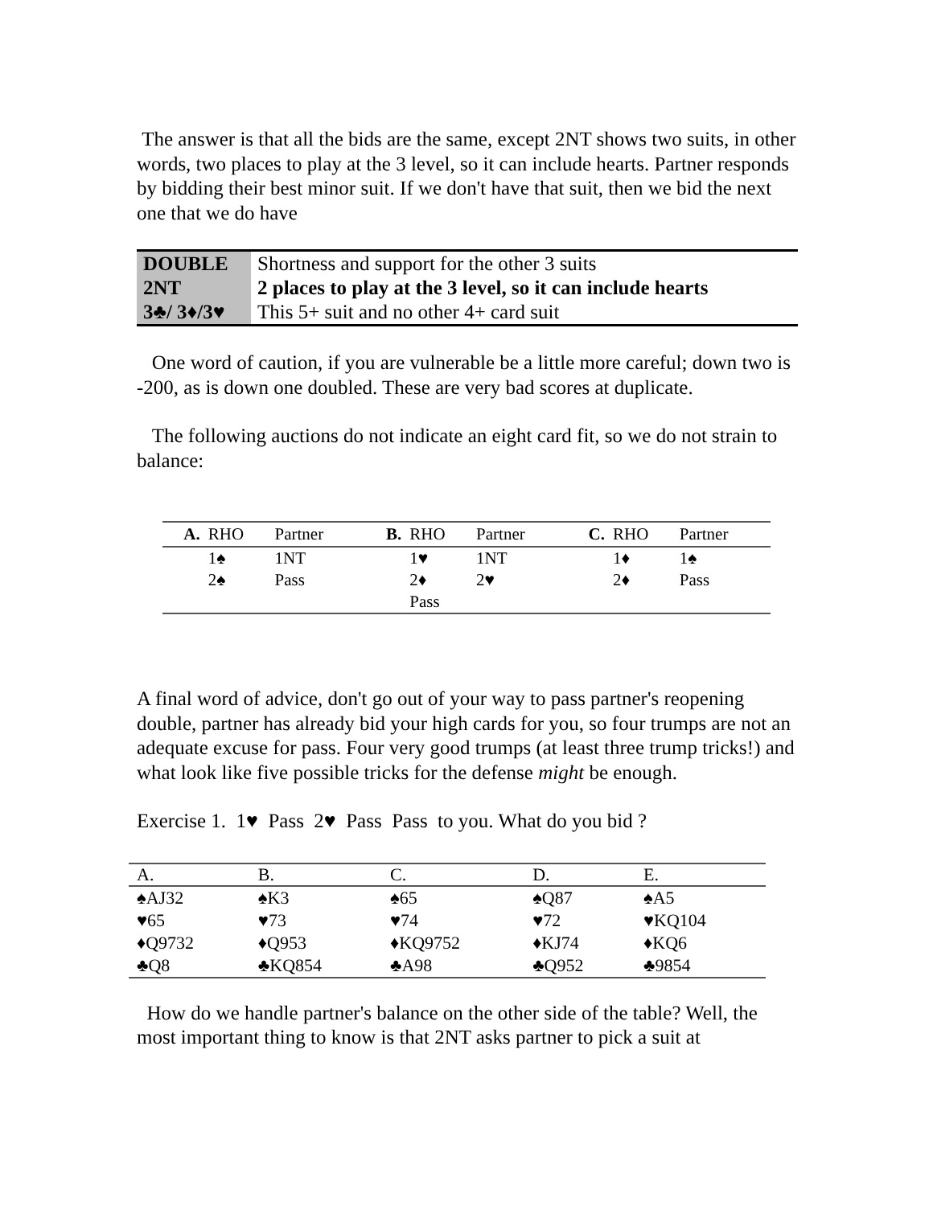The answer is that all the bids are the same, except 2NT shows two suits, in other words, two places to play at the 3 level, so it can include hearts. Partner responds by bidding their best minor suit. If we don't have that suit, then we bid the next one that we do have
| DOUBLE | Shortness and support for the other 3 suits |
| 2NT | 2 places to play at the 3 level, so it can include hearts |
| 3♣/ 3♦/3♥ | This 5+ suit and no other 4+ card suit |
One word of caution, if you are vulnerable be a little more careful; down two is -200, as is down one doubled. These are very bad scores at duplicate.
The following auctions do not indicate an eight card fit, so we do not strain to balance:
| A. | RHO | Partner | B. | RHO | Partner | C. | RHO | Partner |
| --- | --- | --- | --- | --- | --- | --- | --- | --- |
| | 1♠ | 1NT | | 1♥ | 1NT | | 1♦ | 1♠ |
| | 2♠ | Pass | | 2♦ | 2♥ | | 2♦ | Pass |
| | | | | Pass | | | | |
A final word of advice, don't go out of your way to pass partner's reopening double, partner has already bid your high cards for you, so four trumps are not an adequate excuse for pass. Four very good trumps (at least three trump tricks!) and what look like five possible tricks for the defense might be enough.
Exercise 1. 1♥ Pass 2♥ Pass Pass to you. What do you bid ?
| A. | B. | C. | D. | E. |
| --- | --- | --- | --- | --- |
| ♠AJ32 | ♠K3 | ♠65 | ♠Q87 | ♠A5 |
| ♥65 | ♥73 | ♥74 | ♥72 | ♥KQ104 |
| ♦Q9732 | ♦Q953 | ♦KQ9752 | ♦KJ74 | ♦KQ6 |
| ♣Q8 | ♣KQ854 | ♣A98 | ♣Q952 | ♣9854 |
How do we handle partner's balance on the other side of the table? Well, the most important thing to know is that 2NT asks partner to pick a suit at